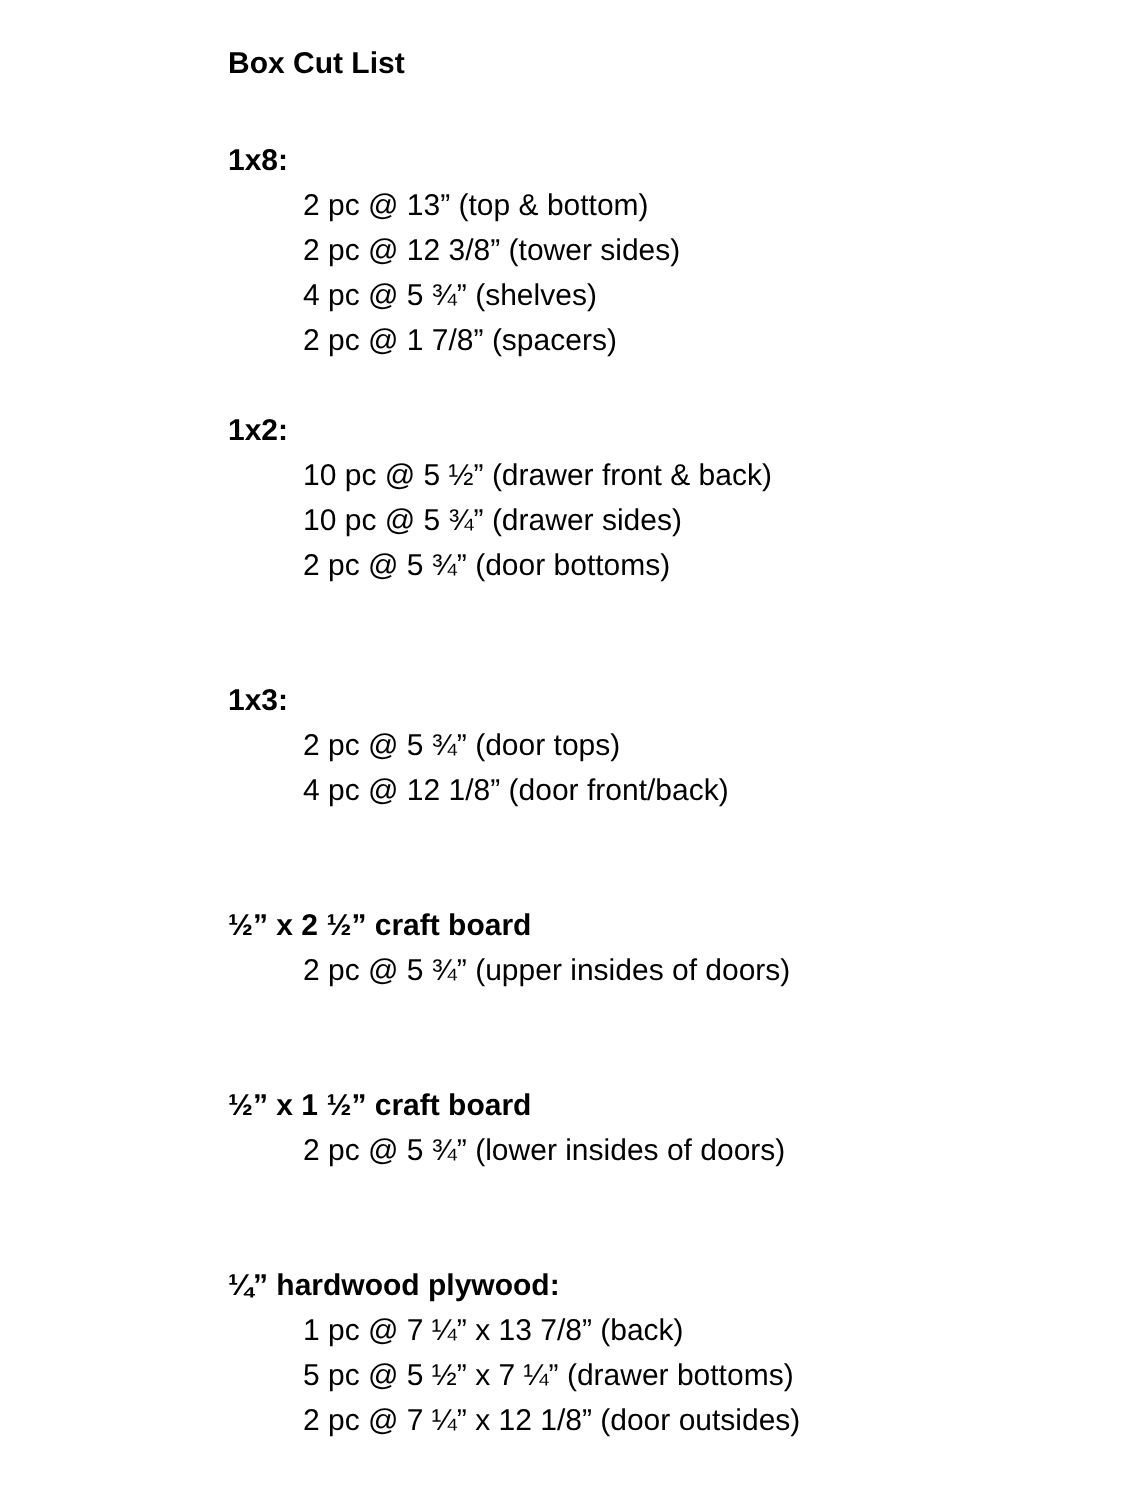Box Cut List
1x8:
2 pc @ 13” (top & bottom)
2 pc @ 12 3/8” (tower sides)
4 pc @ 5 ¾” (shelves)
2 pc @ 1 7/8” (spacers)
1x2:
10 pc @ 5 ½” (drawer front & back)
10 pc @ 5 ¾” (drawer sides)
2 pc @ 5 ¾” (door bottoms)
1x3:
2 pc @ 5 ¾” (door tops)
4 pc @ 12 1/8” (door front/back)
½” x 2 ½” craft board
2 pc @ 5 ¾” (upper insides of doors)
½” x 1 ½” craft board
2 pc @ 5 ¾” (lower insides of doors)
¼” hardwood plywood:
1 pc @ 7 ¼” x 13 7/8” (back)
5 pc @ 5 ½” x 7 ¼” (drawer bottoms)
2 pc @ 7 ¼” x 12 1/8” (door outsides)